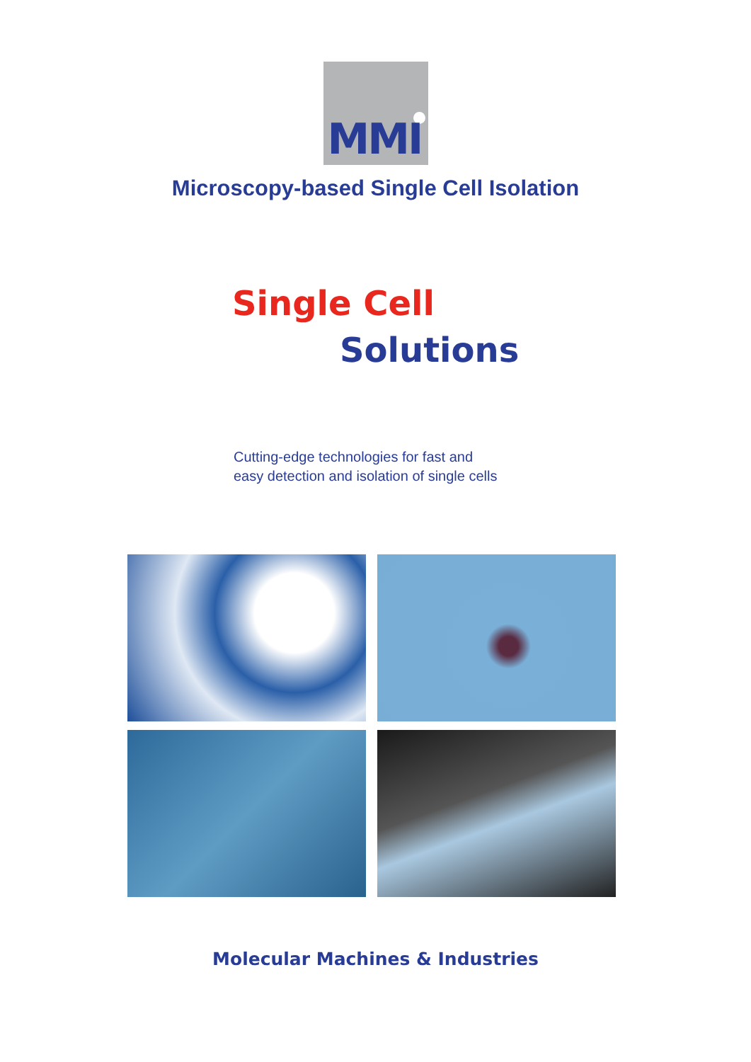MMI
Microscopy-based Single Cell Isolation
Single Cell
Solutions
Cutting-edge technologies for fast and
easy detection and isolation of single cells
Molecular Machines & Industries